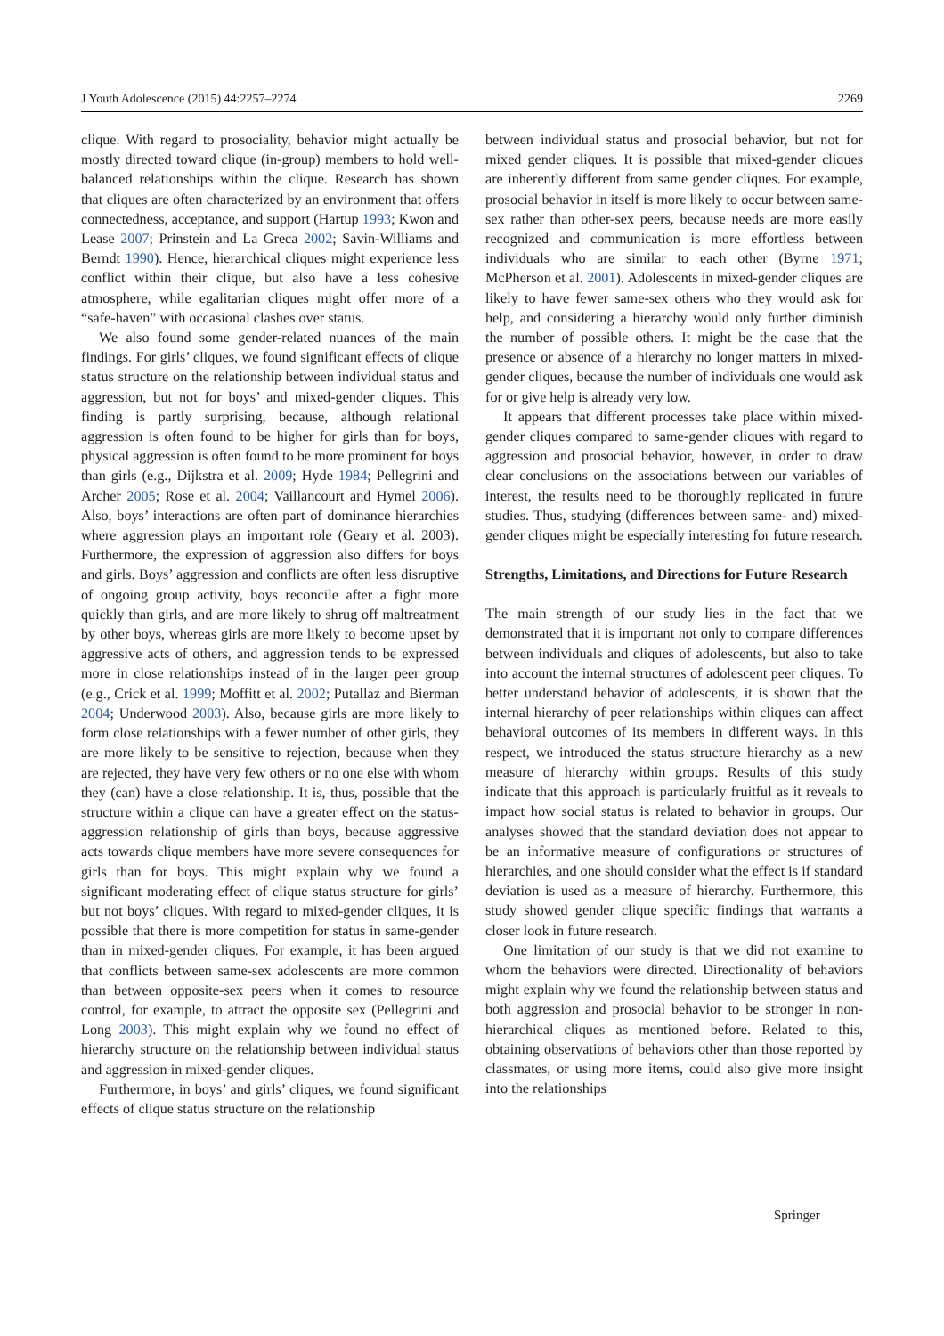J Youth Adolescence (2015) 44:2257–2274 2269
clique. With regard to prosociality, behavior might actually be mostly directed toward clique (in-group) members to hold well-balanced relationships within the clique. Research has shown that cliques are often characterized by an environment that offers connectedness, acceptance, and support (Hartup 1993; Kwon and Lease 2007; Prinstein and La Greca 2002; Savin-Williams and Berndt 1990). Hence, hierarchical cliques might experience less conflict within their clique, but also have a less cohesive atmosphere, while egalitarian cliques might offer more of a “safe-haven” with occasional clashes over status.
We also found some gender-related nuances of the main findings. For girls’ cliques, we found significant effects of clique status structure on the relationship between individual status and aggression, but not for boys’ and mixed-gender cliques. This finding is partly surprising, because, although relational aggression is often found to be higher for girls than for boys, physical aggression is often found to be more prominent for boys than girls (e.g., Dijkstra et al. 2009; Hyde 1984; Pellegrini and Archer 2005; Rose et al. 2004; Vaillancourt and Hymel 2006). Also, boys’ interactions are often part of dominance hierarchies where aggression plays an important role (Geary et al. 2003). Furthermore, the expression of aggression also differs for boys and girls. Boys’ aggression and conflicts are often less disruptive of ongoing group activity, boys reconcile after a fight more quickly than girls, and are more likely to shrug off maltreatment by other boys, whereas girls are more likely to become upset by aggressive acts of others, and aggression tends to be expressed more in close relationships instead of in the larger peer group (e.g., Crick et al. 1999; Moffitt et al. 2002; Putallaz and Bierman 2004; Underwood 2003). Also, because girls are more likely to form close relationships with a fewer number of other girls, they are more likely to be sensitive to rejection, because when they are rejected, they have very few others or no one else with whom they (can) have a close relationship. It is, thus, possible that the structure within a clique can have a greater effect on the status-aggression relationship of girls than boys, because aggressive acts towards clique members have more severe consequences for girls than for boys. This might explain why we found a significant moderating effect of clique status structure for girls’ but not boys’ cliques. With regard to mixed-gender cliques, it is possible that there is more competition for status in same-gender than in mixed-gender cliques. For example, it has been argued that conflicts between same-sex adolescents are more common than between opposite-sex peers when it comes to resource control, for example, to attract the opposite sex (Pellegrini and Long 2003). This might explain why we found no effect of hierarchy structure on the relationship between individual status and aggression in mixed-gender cliques.
Furthermore, in boys’ and girls’ cliques, we found significant effects of clique status structure on the relationship
between individual status and prosocial behavior, but not for mixed gender cliques. It is possible that mixed-gender cliques are inherently different from same gender cliques. For example, prosocial behavior in itself is more likely to occur between same-sex rather than other-sex peers, because needs are more easily recognized and communication is more effortless between individuals who are similar to each other (Byrne 1971; McPherson et al. 2001). Adolescents in mixed-gender cliques are likely to have fewer same-sex others who they would ask for help, and considering a hierarchy would only further diminish the number of possible others. It might be the case that the presence or absence of a hierarchy no longer matters in mixed-gender cliques, because the number of individuals one would ask for or give help is already very low.
It appears that different processes take place within mixed-gender cliques compared to same-gender cliques with regard to aggression and prosocial behavior, however, in order to draw clear conclusions on the associations between our variables of interest, the results need to be thoroughly replicated in future studies. Thus, studying (differences between same- and) mixed-gender cliques might be especially interesting for future research.
Strengths, Limitations, and Directions for Future Research
The main strength of our study lies in the fact that we demonstrated that it is important not only to compare differences between individuals and cliques of adolescents, but also to take into account the internal structures of adolescent peer cliques. To better understand behavior of adolescents, it is shown that the internal hierarchy of peer relationships within cliques can affect behavioral outcomes of its members in different ways. In this respect, we introduced the status structure hierarchy as a new measure of hierarchy within groups. Results of this study indicate that this approach is particularly fruitful as it reveals to impact how social status is related to behavior in groups. Our analyses showed that the standard deviation does not appear to be an informative measure of configurations or structures of hierarchies, and one should consider what the effect is if standard deviation is used as a measure of hierarchy. Furthermore, this study showed gender clique specific findings that warrants a closer look in future research.
One limitation of our study is that we did not examine to whom the behaviors were directed. Directionality of behaviors might explain why we found the relationship between status and both aggression and prosocial behavior to be stronger in non-hierarchical cliques as mentioned before. Related to this, obtaining observations of behaviors other than those reported by classmates, or using more items, could also give more insight into the relationships
Springer